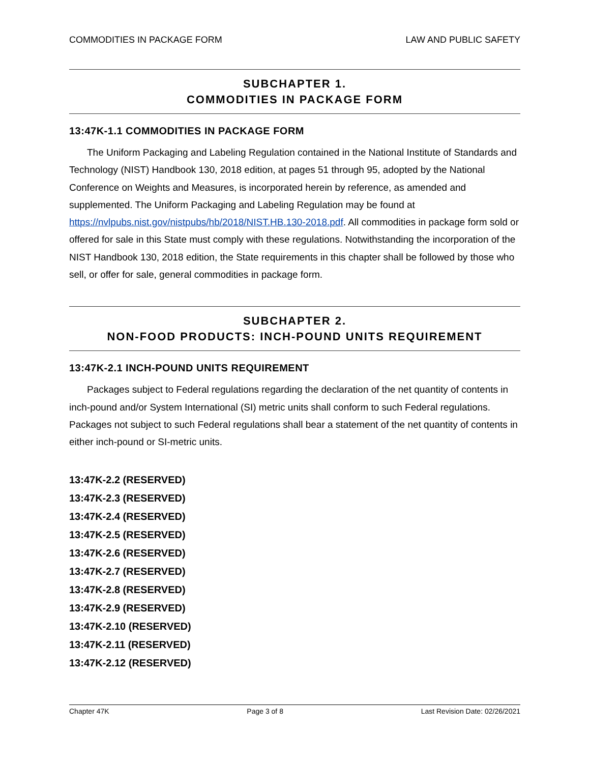COMMODITIES IN PACKAGE FORM LAW AND PUBLIC SAFETY
SUBCHAPTER 1.
COMMODITIES IN PACKAGE FORM
13:47K-1.1 COMMODITIES IN PACKAGE FORM
The Uniform Packaging and Labeling Regulation contained in the National Institute of Standards and Technology (NIST) Handbook 130, 2018 edition, at pages 51 through 95, adopted by the National Conference on Weights and Measures, is incorporated herein by reference, as amended and supplemented. The Uniform Packaging and Labeling Regulation may be found at https://nvlpubs.nist.gov/nistpubs/hb/2018/NIST.HB.130-2018.pdf. All commodities in package form sold or offered for sale in this State must comply with these regulations. Notwithstanding the incorporation of the NIST Handbook 130, 2018 edition, the State requirements in this chapter shall be followed by those who sell, or offer for sale, general commodities in package form.
SUBCHAPTER 2.
NON-FOOD PRODUCTS: INCH-POUND UNITS REQUIREMENT
13:47K-2.1 INCH-POUND UNITS REQUIREMENT
Packages subject to Federal regulations regarding the declaration of the net quantity of contents in inch-pound and/or System International (SI) metric units shall conform to such Federal regulations. Packages not subject to such Federal regulations shall bear a statement of the net quantity of contents in either inch-pound or SI-metric units.
13:47K-2.2 (RESERVED)
13:47K-2.3 (RESERVED)
13:47K-2.4 (RESERVED)
13:47K-2.5 (RESERVED)
13:47K-2.6 (RESERVED)
13:47K-2.7 (RESERVED)
13:47K-2.8 (RESERVED)
13:47K-2.9 (RESERVED)
13:47K-2.10 (RESERVED)
13:47K-2.11 (RESERVED)
13:47K-2.12 (RESERVED)
Chapter 47K Page 3 of 8 Last Revision Date: 02/26/2021